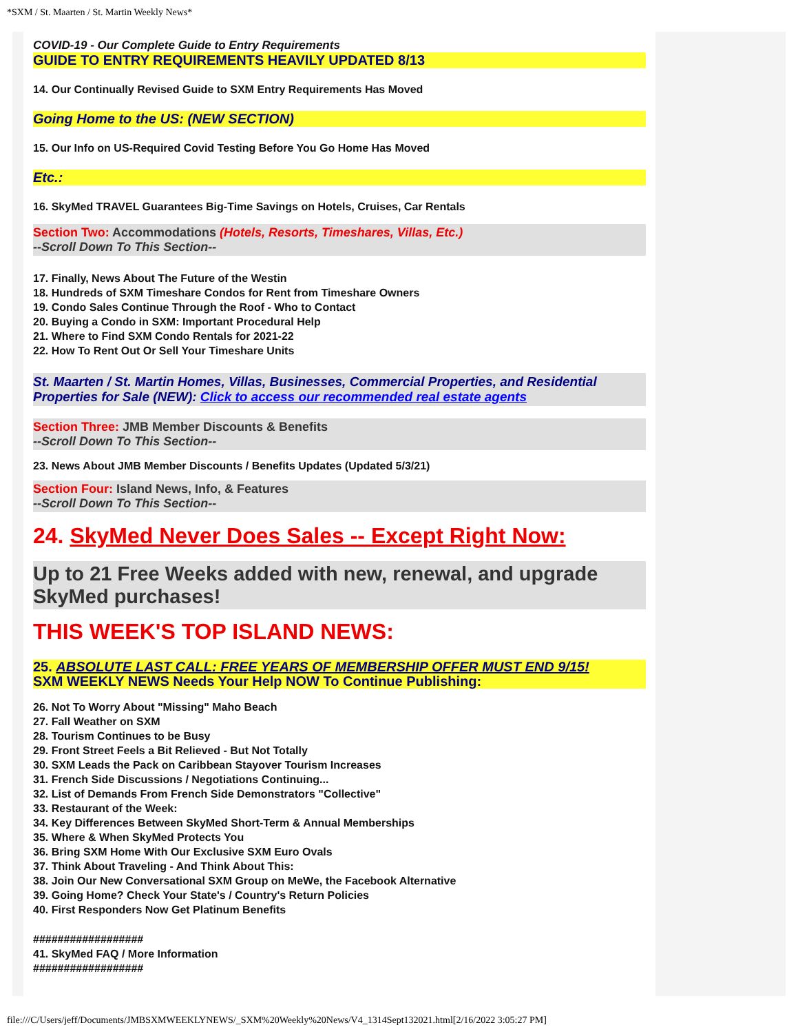*SXM / St. Maarten / St. Martin Weekly News*
COVID-19 - Our Complete Guide to Entry Requirements
GUIDE TO ENTRY REQUIREMENTS HEAVILY UPDATED 8/13
14. Our Continually Revised Guide to SXM Entry Requirements Has Moved
Going Home to the US: (NEW SECTION)
15. Our Info on US-Required Covid Testing Before You Go Home Has Moved
Etc.:
16. SkyMed TRAVEL Guarantees Big-Time Savings on Hotels, Cruises, Car Rentals
Section Two: Accommodations (Hotels, Resorts, Timeshares, Villas, Etc.)
--Scroll Down To This Section--
17. Finally, News About The Future of the Westin
18. Hundreds of SXM Timeshare Condos for Rent from Timeshare Owners
19. Condo Sales Continue Through the Roof - Who to Contact
20. Buying a Condo in SXM: Important Procedural Help
21. Where to Find SXM Condo Rentals for 2021-22
22. How To Rent Out Or Sell Your Timeshare Units
St. Maarten / St. Martin Homes, Villas, Businesses, Commercial Properties, and Residential Properties for Sale (NEW): Click to access our recommended real estate agents
Section Three: JMB Member Discounts & Benefits
--Scroll Down To This Section--
23. News About JMB Member Discounts / Benefits Updates (Updated 5/3/21)
Section Four: Island News, Info, & Features
--Scroll Down To This Section--
24. SkyMed Never Does Sales -- Except Right Now:
Up to 21 Free Weeks added with new, renewal, and upgrade SkyMed purchases!
THIS WEEK'S TOP ISLAND NEWS:
25. ABSOLUTE LAST CALL: FREE YEARS OF MEMBERSHIP OFFER MUST END 9/15!
SXM WEEKLY NEWS Needs Your Help NOW To Continue Publishing:
26. Not To Worry About "Missing" Maho Beach
27. Fall Weather on SXM
28. Tourism Continues to be Busy
29. Front Street Feels a Bit Relieved - But Not Totally
30. SXM Leads the Pack on Caribbean Stayover Tourism Increases
31. French Side Discussions / Negotiations Continuing...
32. List of Demands From French Side Demonstrators "Collective"
33. Restaurant of the Week:
34. Key Differences Between SkyMed Short-Term & Annual Memberships
35. Where & When SkyMed Protects You
36. Bring SXM Home With Our Exclusive SXM Euro Ovals
37. Think About Traveling - And Think About This:
38. Join Our New Conversational SXM Group on MeWe, the Facebook Alternative
39. Going Home? Check Your State's / Country's Return Policies
40. First Responders Now Get Platinum Benefits
##################
41. SkyMed FAQ / More Information
##################
file:///C/Users/jeff/Documents/JMBSXMWEEKLYNEWS/_SXM%20Weekly%20News/V4_1314Sept132021.html[2/16/2022 3:05:27 PM]